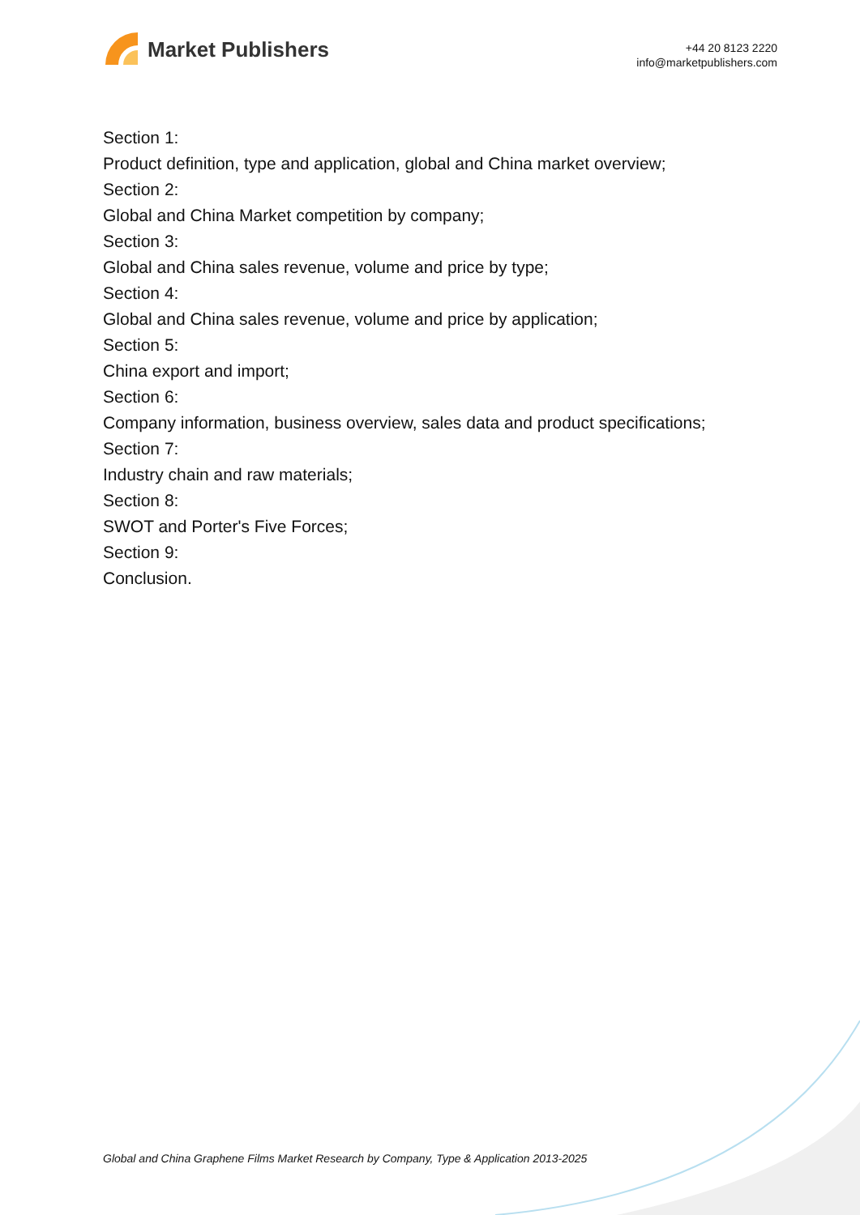Market Publishers
+44 20 8123 2220
info@marketpublishers.com
Section 1:
Product definition, type and application, global and China market overview;
Section 2:
Global and China Market competition by company;
Section 3:
Global and China sales revenue, volume and price by type;
Section 4:
Global and China sales revenue, volume and price by application;
Section 5:
China export and import;
Section 6:
Company information, business overview, sales data and product specifications;
Section 7:
Industry chain and raw materials;
Section 8:
SWOT and Porter's Five Forces;
Section 9:
Conclusion.
Global and China Graphene Films Market Research by Company, Type & Application 2013-2025